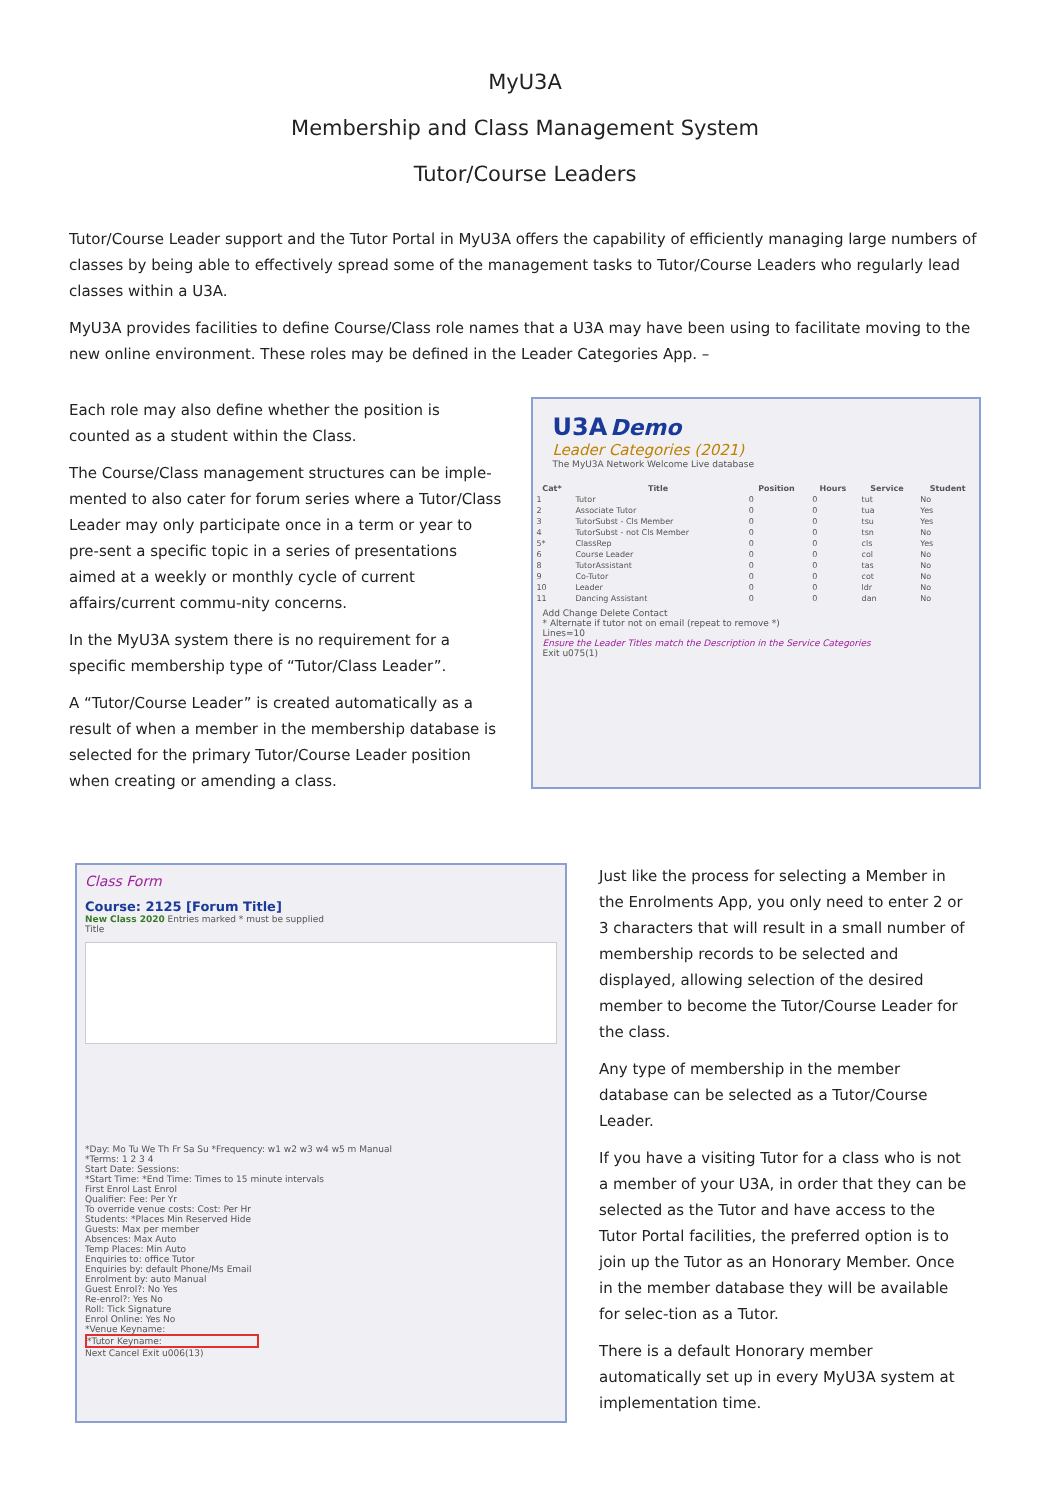MyU3A
Membership and Class Management System
Tutor/Course Leaders
Tutor/Course Leader support and the Tutor Portal in MyU3A offers the capability of efficiently managing large numbers of classes by being able to effectively spread some of the management tasks to Tutor/Course Leaders who regularly lead classes within a U3A.
MyU3A provides facilities to define Course/Class role names that a U3A may have been using to facilitate moving to the new online environment. These roles may be defined in the Leader Categories App. –
Each role may also define whether the position is counted as a student within the Class.
The Course/Class management structures can be imple-mented to also cater for forum series where a Tutor/Class Leader may only participate once in a term or year to pre-sent a specific topic in a series of presentations aimed at a weekly or monthly cycle of current affairs/current commu-nity concerns.
In the MyU3A system there is no requirement for a specific membership type of “Tutor/Class Leader”.
A “Tutor/Course Leader” is created automatically as a result of when a member in the membership database is selected for the primary Tutor/Course Leader position when creating or amending a class.
U3A Demo
Leader Categories (2021)
The MyU3A Network Welcome Live database
| Cat* | Title | Position | Hours | Service | Student |
| --- | --- | --- | --- | --- | --- |
| 1 | Tutor | 0 | 0 | tut | No |
| 2 | Associate Tutor | 0 | 0 | tua | Yes |
| 3 | TutorSubst - Cls Member | 0 | 0 | tsu | Yes |
| 4 | TutorSubst - not Cls Member | 0 | 0 | tsn | No |
| 5* | ClassRep | 0 | 0 | cls | Yes |
| 6 | Course Leader | 0 | 0 | col | No |
| 8 | TutorAssistant | 0 | 0 | tas | No |
| 9 | Co-Tutor | 0 | 0 | cot | No |
| 10 | Leader | 0 | 0 | ldr | No |
| 11 | Dancing Assistant | 0 | 0 | dan | No |
Add Change Delete Contact
* Alternate if tutor not on email (repeat to remove *)
Lines=10
Ensure the Leader Titles match the Description in the Service Categories
Exit u075(1)
Class Form
Course: 2125 [Forum Title]
New Class 2020 Entries marked * must be supplied
Title
*Day: Mo Tu We Th Fr Sa Su *Frequency: w1 w2 w3 w4 w5 m Manual
*Terms: 1 2 3 4
Start Date: Sessions:
*Start Time: *End Time: Times to 15 minute intervals
First Enrol Last Enrol
Qualifier: Fee: Per Yr
To override venue costs: Cost: Per Hr
Students: *Places Min Reserved Hide
Guests: Max per member
Absences: Max Auto
Temp Places: Min Auto
Enquiries to: office Tutor
Enquiries by: default Phone/Ms Email
Enrolment by: auto Manual
Guest Enrol?: No Yes
Re-enrol?: Yes No
Roll: Tick Signature
Enrol Online: Yes No
*Venue Keyname:
*Tutor Keyname:
Next Cancel Exit u006(13)
Just like the process for selecting a Member in the Enrolments App, you only need to enter 2 or 3 characters that will result in a small number of membership records to be selected and displayed, allowing selection of the desired member to become the Tutor/Course Leader for the class.
Any type of membership in the member database can be selected as a Tutor/Course Leader.
If you have a visiting Tutor for a class who is not a member of your U3A, in order that they can be selected as the Tutor and have access to the Tutor Portal facilities, the preferred option is to join up the Tutor as an Honorary Member. Once in the member database they will be available for selec-tion as a Tutor.
There is a default Honorary member automatically set up in every MyU3A system at implementation time.